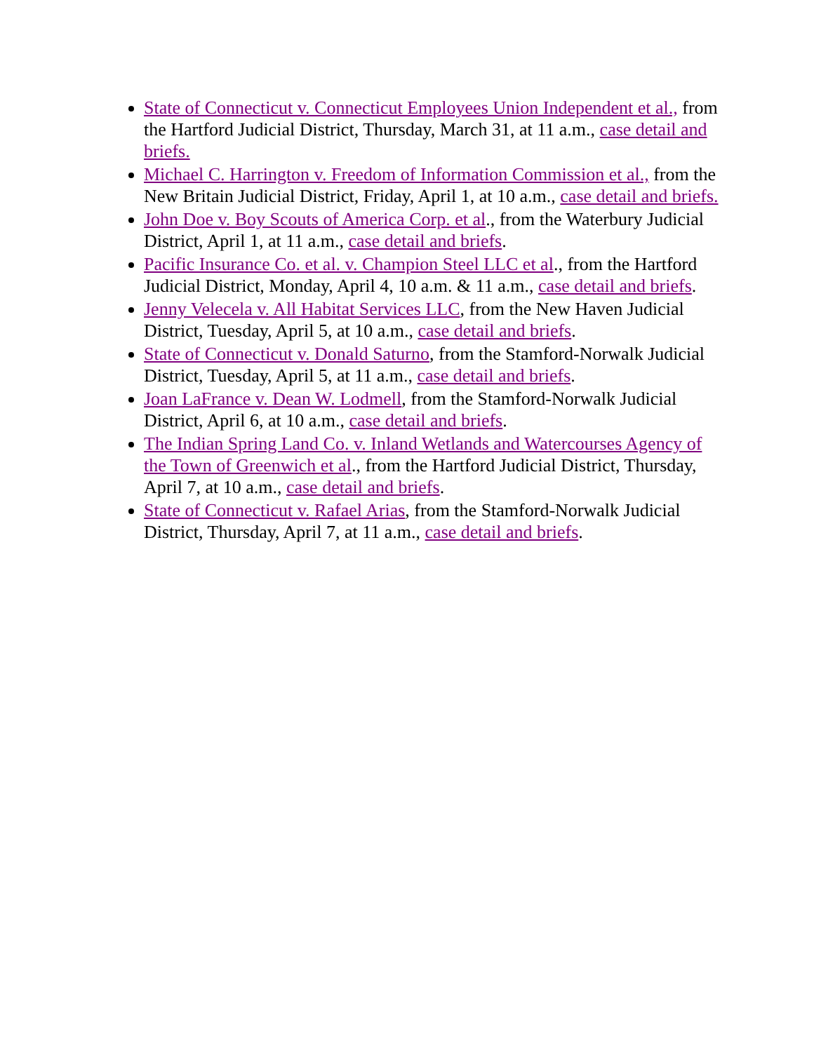State of Connecticut v. Connecticut Employees Union Independent et al., from the Hartford Judicial District, Thursday, March 31, at 11 a.m., case detail and briefs.
Michael C. Harrington v. Freedom of Information Commission et al., from the New Britain Judicial District, Friday, April 1, at 10 a.m., case detail and briefs.
John Doe v. Boy Scouts of America Corp. et al., from the Waterbury Judicial District, April 1, at 11 a.m., case detail and briefs.
Pacific Insurance Co. et al. v. Champion Steel LLC et al., from the Hartford Judicial District, Monday, April 4, 10 a.m. & 11 a.m., case detail and briefs.
Jenny Velecela v. All Habitat Services LLC, from the New Haven Judicial District, Tuesday, April 5, at 10 a.m., case detail and briefs.
State of Connecticut v. Donald Saturno, from the Stamford-Norwalk Judicial District, Tuesday, April 5, at 11 a.m., case detail and briefs.
Joan LaFrance v. Dean W. Lodmell, from the Stamford-Norwalk Judicial District, April 6, at 10 a.m., case detail and briefs.
The Indian Spring Land Co. v. Inland Wetlands and Watercourses Agency of the Town of Greenwich et al., from the Hartford Judicial District, Thursday, April 7, at 10 a.m., case detail and briefs.
State of Connecticut v. Rafael Arias, from the Stamford-Norwalk Judicial District, Thursday, April 7, at 11 a.m., case detail and briefs.